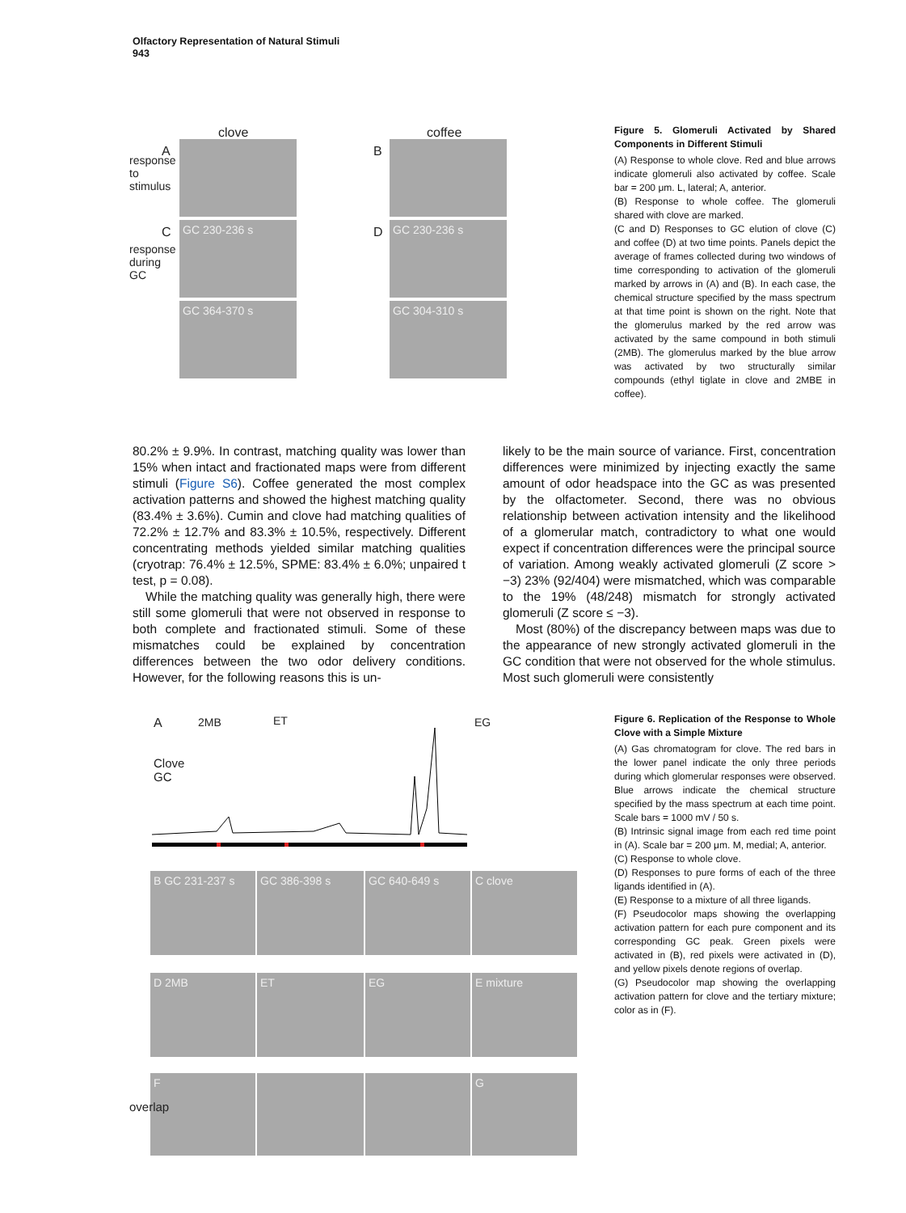Olfactory Representation of Natural Stimuli
943
clove coffee
A B
C D
GC 230-236 s GC 230-236 s
GC 364-370 s GC 304-310 s
response to stimulus
response during GC
Figure 5. Glomeruli Activated by Shared Components in Different Stimuli
(A) Response to whole clove. Red and blue arrows indicate glomeruli also activated by coffee. Scale bar = 200 μm. L, lateral; A, anterior.
(B) Response to whole coffee. The glomeruli shared with clove are marked.
(C and D) Responses to GC elution of clove (C) and coffee (D) at two time points. Panels depict the average of frames collected during two windows of time corresponding to activation of the glomeruli marked by arrows in (A) and (B). In each case, the chemical structure specified by the mass spectrum at that time point is shown on the right. Note that the glomerulus marked by the red arrow was activated by the same compound in both stimuli (2MB). The glomerulus marked by the blue arrow was activated by two structurally similar compounds (ethyl tiglate in clove and 2MBE in coffee).
80.2% ± 9.9%. In contrast, matching quality was lower than 15% when intact and fractionated maps were from different stimuli (Figure S6). Coffee generated the most complex activation patterns and showed the highest matching quality (83.4% ± 3.6%). Cumin and clove had matching qualities of 72.2% ± 12.7% and 83.3% ± 10.5%, respectively. Different concentrating methods yielded similar matching qualities (cryotrap: 76.4% ± 12.5%, SPME: 83.4% ± 6.0%; unpaired t test, p = 0.08).
While the matching quality was generally high, there were still some glomeruli that were not observed in response to both complete and fractionated stimuli. Some of these mismatches could be explained by concentration differences between the two odor delivery conditions. However, for the following reasons this is un-
likely to be the main source of variance. First, concentration differences were minimized by injecting exactly the same amount of odor headspace into the GC as was presented by the olfactometer. Second, there was no obvious relationship between activation intensity and the likelihood of a glomerular match, contradictory to what one would expect if concentration differences were the principal source of variation. Among weakly activated glomeruli (Z score > −3) 23% (92/404) were mismatched, which was comparable to the 19% (48/248) mismatch for strongly activated glomeruli (Z score ≤ −3).
Most (80%) of the discrepancy between maps was due to the appearance of new strongly activated glomeruli in the GC condition that were not observed for the whole stimulus. Most such glomeruli were consistently
A 2MB ET EG
Clove GC
B GC 231-237 s GC 386-398 s GC 640-649 s C clove
D 2MB ET EG E mixture
F G
overlap
Figure 6. Replication of the Response to Whole Clove with a Simple Mixture
(A) Gas chromatogram for clove. The red bars in the lower panel indicate the only three periods during which glomerular responses were observed. Blue arrows indicate the chemical structure specified by the mass spectrum at each time point. Scale bars = 1000 mV / 50 s.
(B) Intrinsic signal image from each red time point in (A). Scale bar = 200 μm. M, medial; A, anterior.
(C) Response to whole clove.
(D) Responses to pure forms of each of the three ligands identified in (A).
(E) Response to a mixture of all three ligands.
(F) Pseudocolor maps showing the overlapping activation pattern for each pure component and its corresponding GC peak. Green pixels were activated in (B), red pixels were activated in (D), and yellow pixels denote regions of overlap.
(G) Pseudocolor map showing the overlapping activation pattern for clove and the tertiary mixture; color as in (F).